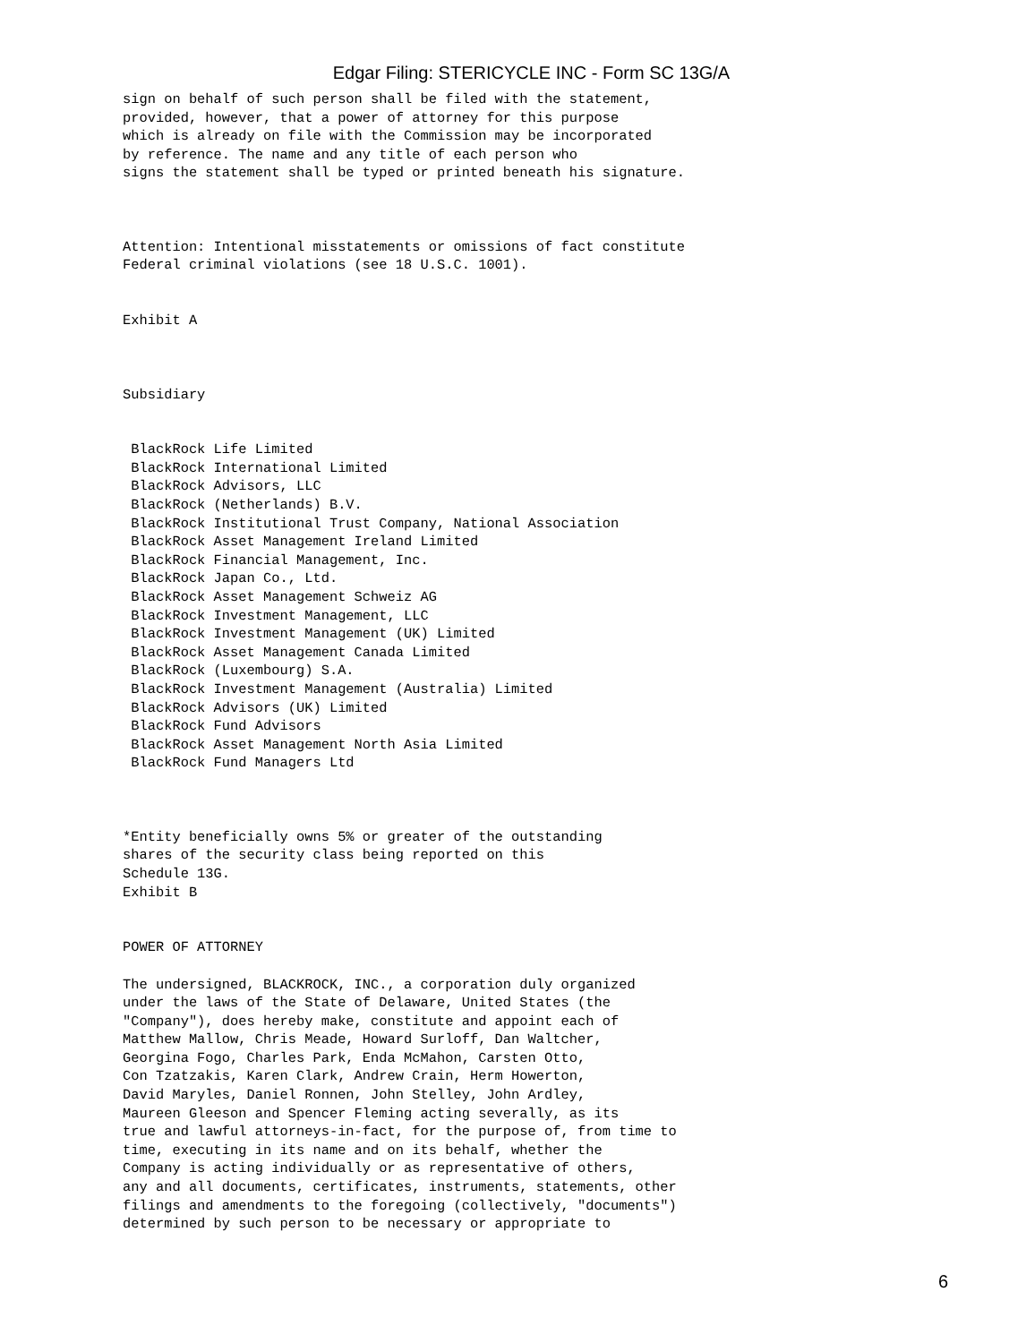Edgar Filing: STERICYCLE INC - Form SC 13G/A
sign on behalf of such person shall be filed with the statement,
provided, however, that a power of attorney for this purpose
which is already on file with the Commission may be incorporated
by reference. The name and any title of each person who
signs the statement shall be typed or printed beneath his signature.



Attention: Intentional misstatements or omissions of fact constitute
Federal criminal violations (see 18 U.S.C. 1001).


Exhibit A



Subsidiary


 BlackRock Life Limited
 BlackRock International Limited
 BlackRock Advisors, LLC
 BlackRock (Netherlands) B.V.
 BlackRock Institutional Trust Company, National Association
 BlackRock Asset Management Ireland Limited
 BlackRock Financial Management, Inc.
 BlackRock Japan Co., Ltd.
 BlackRock Asset Management Schweiz AG
 BlackRock Investment Management, LLC
 BlackRock Investment Management (UK) Limited
 BlackRock Asset Management Canada Limited
 BlackRock (Luxembourg) S.A.
 BlackRock Investment Management (Australia) Limited
 BlackRock Advisors (UK) Limited
 BlackRock Fund Advisors
 BlackRock Asset Management North Asia Limited
 BlackRock Fund Managers Ltd



*Entity beneficially owns 5% or greater of the outstanding
shares of the security class being reported on this
Schedule 13G.
Exhibit B


POWER OF ATTORNEY

The undersigned, BLACKROCK, INC., a corporation duly organized
under the laws of the State of Delaware, United States (the
"Company"), does hereby make, constitute and appoint each of
Matthew Mallow, Chris Meade, Howard Surloff, Dan Waltcher,
Georgina Fogo, Charles Park, Enda McMahon, Carsten Otto,
Con Tzatzakis, Karen Clark, Andrew Crain, Herm Howerton,
David Maryles, Daniel Ronnen, John Stelley, John Ardley,
Maureen Gleeson and Spencer Fleming acting severally, as its
true and lawful attorneys-in-fact, for the purpose of, from time to
time, executing in its name and on its behalf, whether the
Company is acting individually or as representative of others,
any and all documents, certificates, instruments, statements, other
filings and amendments to the foregoing (collectively, "documents")
determined by such person to be necessary or appropriate to
6